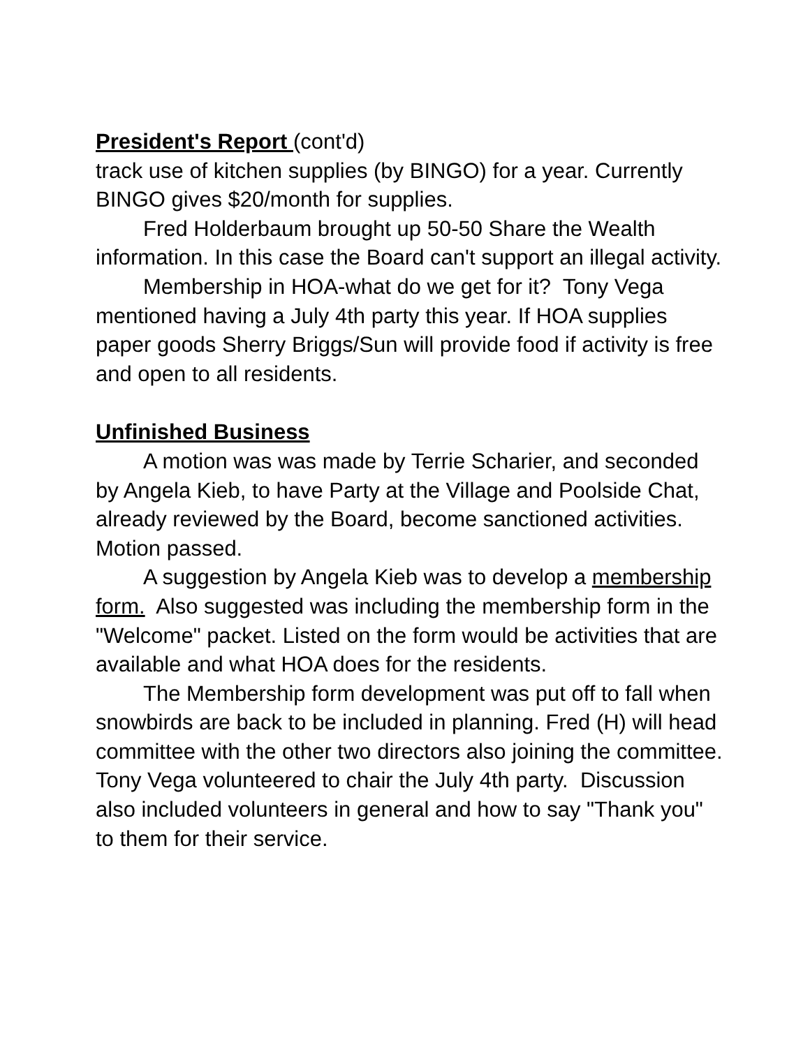President's Report (cont'd)
track use of kitchen supplies (by BINGO) for a year. Currently BINGO gives $20/month for supplies.
Fred Holderbaum brought up 50-50 Share the Wealth information. In this case the Board can't support an illegal activity.
Membership in HOA-what do we get for it? Tony Vega mentioned having a July 4th party this year. If HOA supplies paper goods Sherry Briggs/Sun will provide food if activity is free and open to all residents.
Unfinished Business
A motion was was made by Terrie Scharier, and seconded by Angela Kieb, to have Party at the Village and Poolside Chat, already reviewed by the Board, become sanctioned activities. Motion passed.
A suggestion by Angela Kieb was to develop a membership form. Also suggested was including the membership form in the "Welcome" packet. Listed on the form would be activities that are available and what HOA does for the residents.
The Membership form development was put off to fall when snowbirds are back to be included in planning. Fred (H) will head committee with the other two directors also joining the committee. Tony Vega volunteered to chair the July 4th party. Discussion also included volunteers in general and how to say "Thank you" to them for their service.